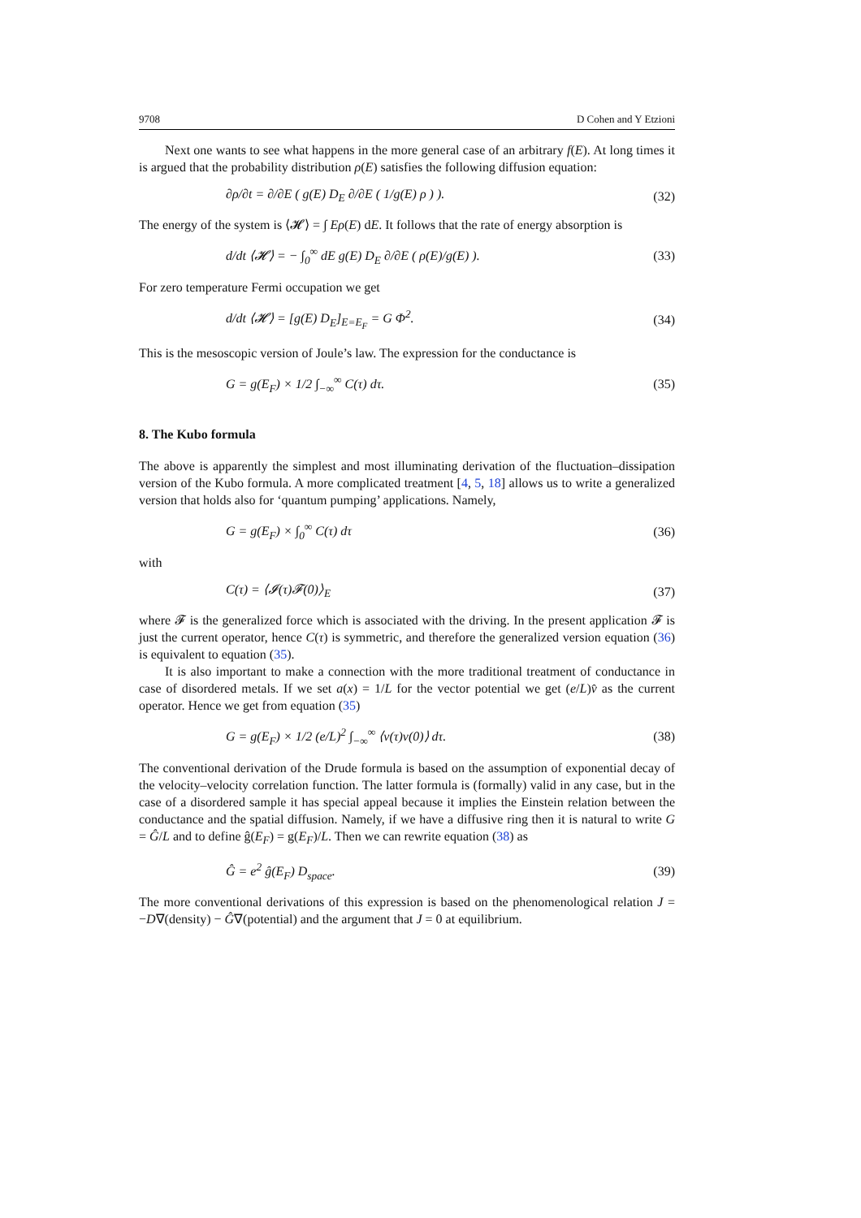9708 D Cohen and Y Etzioni
Next one wants to see what happens in the more general case of an arbitrary f(E). At long times it is argued that the probability distribution ρ(E) satisfies the following diffusion equation:
∂ρ/∂t = ∂/∂E ( g(E) D<sub>E</sub> ∂/∂E ( 1/g(E) ρ ) ). (32)
The energy of the system is ⟨𝓗⟩ = ∫ Eρ(E) dE. It follows that the rate of energy absorption is
d/dt ⟨𝓗⟩ = − ∫<sub>0</sub><sup>∞</sup> dE g(E) D<sub>E</sub> ∂/∂E ( ρ(E)/g(E) ). (33)
For zero temperature Fermi occupation we get
d/dt ⟨𝓗⟩ = [g(E) D<sub>E</sub>]<sub>E=E<sub>F</sub></sub> = G Φ̇<sup>2</sup>. (34)
This is the mesoscopic version of Joule’s law. The expression for the conductance is
G = g(E<sub>F</sub>) × 1/2 ∫<sub>−∞</sub><sup>∞</sup> C(τ) dτ. (35)
8. The Kubo formula
The above is apparently the simplest and most illuminating derivation of the fluctuation–dissipation version of the Kubo formula. A more complicated treatment [4, 5, 18] allows us to write a generalized version that holds also for ‘quantum pumping’ applications. Namely,
G = g(E<sub>F</sub>) × ∫<sub>0</sub><sup>∞</sup> C(τ) dτ (36)
with
C(τ) = ⟨𝓘(τ)𝓕(0)⟩<sub>E</sub> (37)
where 𝓕 is the generalized force which is associated with the driving. In the present application 𝓕 is just the current operator, hence C(τ) is symmetric, and therefore the generalized version equation (36) is equivalent to equation (35).
It is also important to make a connection with the more traditional treatment of conductance in case of disordered metals. If we set a(x) = 1/L for the vector potential we get (e/L)v̂ as the current operator. Hence we get from equation (35)
G = g(E<sub>F</sub>) × 1/2 (e/L)<sup>2</sup> ∫<sub>−∞</sub><sup>∞</sup> ⟨v(τ)v(0)⟩ dτ. (38)
The conventional derivation of the Drude formula is based on the assumption of exponential decay of the velocity–velocity correlation function. The latter formula is (formally) valid in any case, but in the case of a disordered sample it has special appeal because it implies the Einstein relation between the conductance and the spatial diffusion. Namely, if we have a diffusive ring then it is natural to write G = Ĝ/L and to define ĝ(E<sub>F</sub>) = g(E<sub>F</sub>)/L. Then we can rewrite equation (38) as
Ĝ = e<sup>2</sup> ĝ(E<sub>F</sub>) D<sub>space</sub>. (39)
The more conventional derivations of this expression is based on the phenomenological relation J = −D∇(density) − Ĝ∇(potential) and the argument that J = 0 at equilibrium.